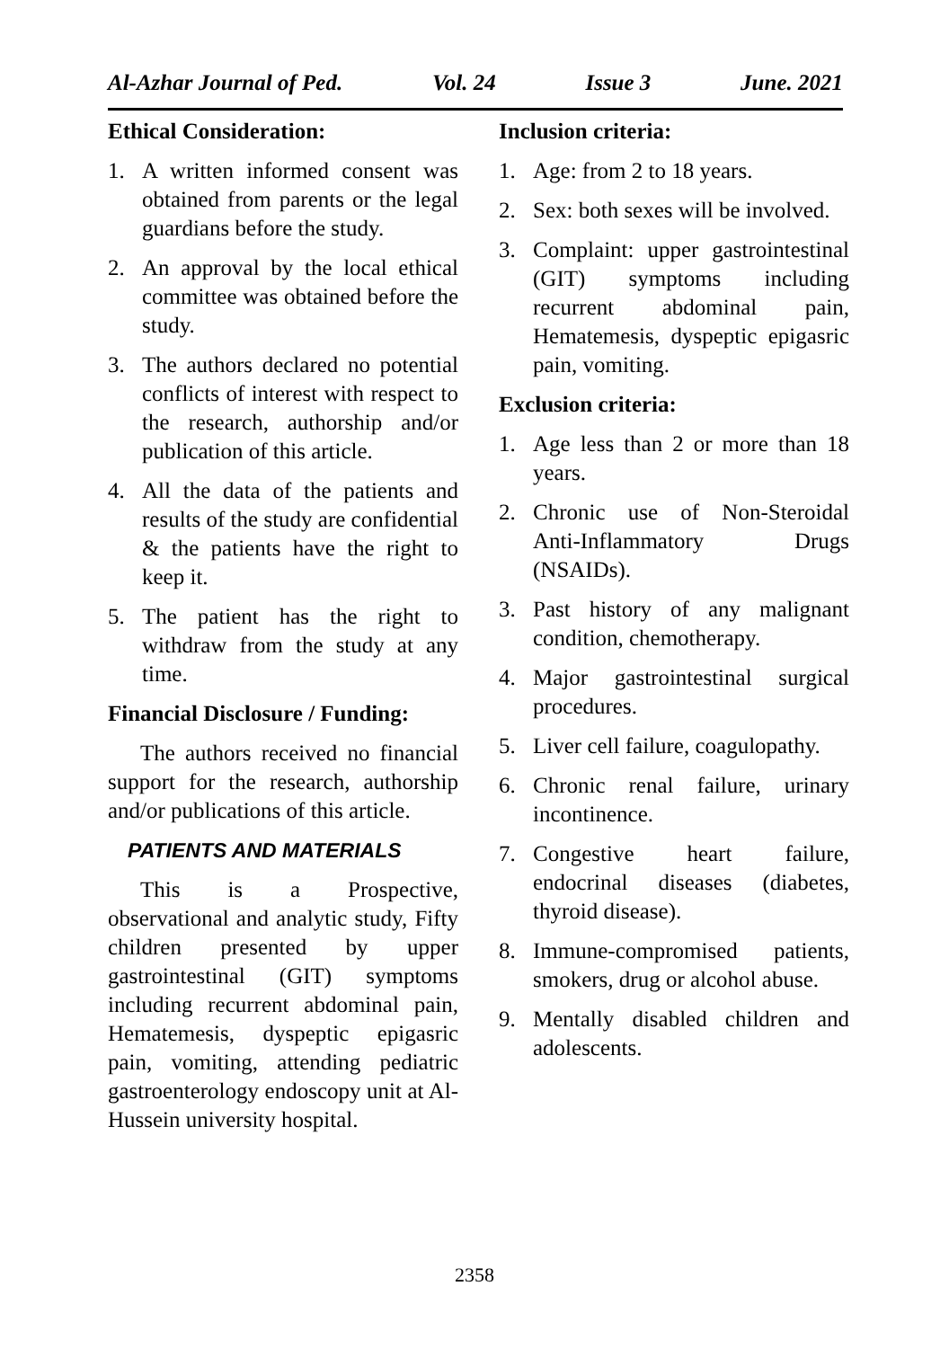Al-Azhar Journal of Ped. Vol. 24 Issue 3 June. 2021
Ethical Consideration:
1. A written informed consent was obtained from parents or the legal guardians before the study.
2. An approval by the local ethical committee was obtained before the study.
3. The authors declared no potential conflicts of interest with respect to the research, authorship and/or publication of this article.
4. All the data of the patients and results of the study are confidential & the patients have the right to keep it.
5. The patient has the right to withdraw from the study at any time.
Financial Disclosure / Funding:
The authors received no financial support for the research, authorship and/or publications of this article.
PATIENTS AND MATERIALS
This is a Prospective, observational and analytic study, Fifty children presented by upper gastrointestinal (GIT) symptoms including recurrent abdominal pain, Hematemesis, dyspeptic epigasric pain, vomiting, attending pediatric gastroenterology endoscopy unit at Al-Hussein university hospital.
Inclusion criteria:
1. Age: from 2 to 18 years.
2. Sex: both sexes will be involved.
3. Complaint: upper gastrointestinal (GIT) symptoms including recurrent abdominal pain, Hematemesis, dyspeptic epigasric pain, vomiting.
Exclusion criteria:
1. Age less than 2 or more than 18 years.
2. Chronic use of Non-Steroidal Anti-Inflammatory Drugs (NSAIDs).
3. Past history of any malignant condition, chemotherapy.
4. Major gastrointestinal surgical procedures.
5. Liver cell failure, coagulopathy.
6. Chronic renal failure, urinary incontinence.
7. Congestive heart failure, endocrinal diseases (diabetes, thyroid disease).
8. Immune-compromised patients, smokers, drug or alcohol abuse.
9. Mentally disabled children and adolescents.
2358